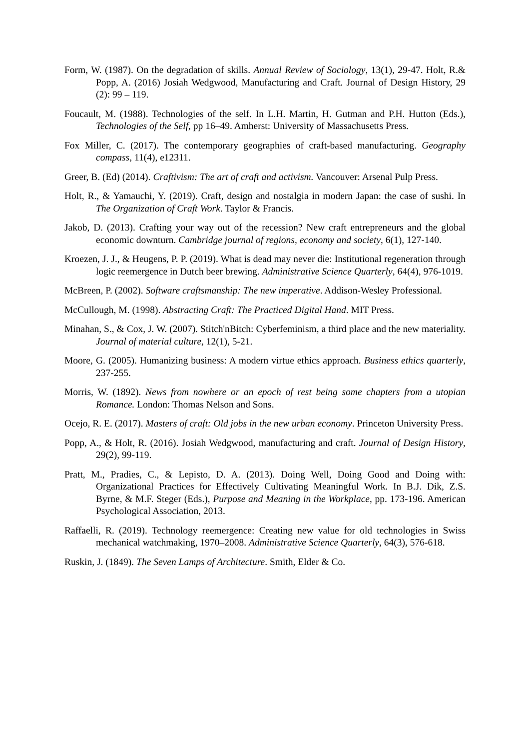Form, W. (1987). On the degradation of skills. Annual Review of Sociology, 13(1), 29-47. Holt, R.& Popp, A. (2016) Josiah Wedgwood, Manufacturing and Craft. Journal of Design History, 29 (2): 99 – 119.
Foucault, M. (1988). Technologies of the self. In L.H. Martin, H. Gutman and P.H. Hutton (Eds.), Technologies of the Self, pp 16–49. Amherst: University of Massachusetts Press.
Fox Miller, C. (2017). The contemporary geographies of craft-based manufacturing. Geography compass, 11(4), e12311.
Greer, B. (Ed) (2014). Craftivism: The art of craft and activism. Vancouver: Arsenal Pulp Press.
Holt, R., & Yamauchi, Y. (2019). Craft, design and nostalgia in modern Japan: the case of sushi. In The Organization of Craft Work. Taylor & Francis.
Jakob, D. (2013). Crafting your way out of the recession? New craft entrepreneurs and the global economic downturn. Cambridge journal of regions, economy and society, 6(1), 127-140.
Kroezen, J. J., & Heugens, P. P. (2019). What is dead may never die: Institutional regeneration through logic reemergence in Dutch beer brewing. Administrative Science Quarterly, 64(4), 976-1019.
McBreen, P. (2002). Software craftsmanship: The new imperative. Addison-Wesley Professional.
McCullough, M. (1998). Abstracting Craft: The Practiced Digital Hand. MIT Press.
Minahan, S., & Cox, J. W. (2007). Stitch'nBitch: Cyberfeminism, a third place and the new materiality. Journal of material culture, 12(1), 5-21.
Moore, G. (2005). Humanizing business: A modern virtue ethics approach. Business ethics quarterly, 237-255.
Morris, W. (1892). News from nowhere or an epoch of rest being some chapters from a utopian Romance. London: Thomas Nelson and Sons.
Ocejo, R. E. (2017). Masters of craft: Old jobs in the new urban economy. Princeton University Press.
Popp, A., & Holt, R. (2016). Josiah Wedgwood, manufacturing and craft. Journal of Design History, 29(2), 99-119.
Pratt, M., Pradies, C., & Lepisto, D. A. (2013). Doing Well, Doing Good and Doing with: Organizational Practices for Effectively Cultivating Meaningful Work. In B.J. Dik, Z.S. Byrne, & M.F. Steger (Eds.), Purpose and Meaning in the Workplace, pp. 173-196. American Psychological Association, 2013.
Raffaelli, R. (2019). Technology reemergence: Creating new value for old technologies in Swiss mechanical watchmaking, 1970–2008. Administrative Science Quarterly, 64(3), 576-618.
Ruskin, J. (1849). The Seven Lamps of Architecture. Smith, Elder & Co.